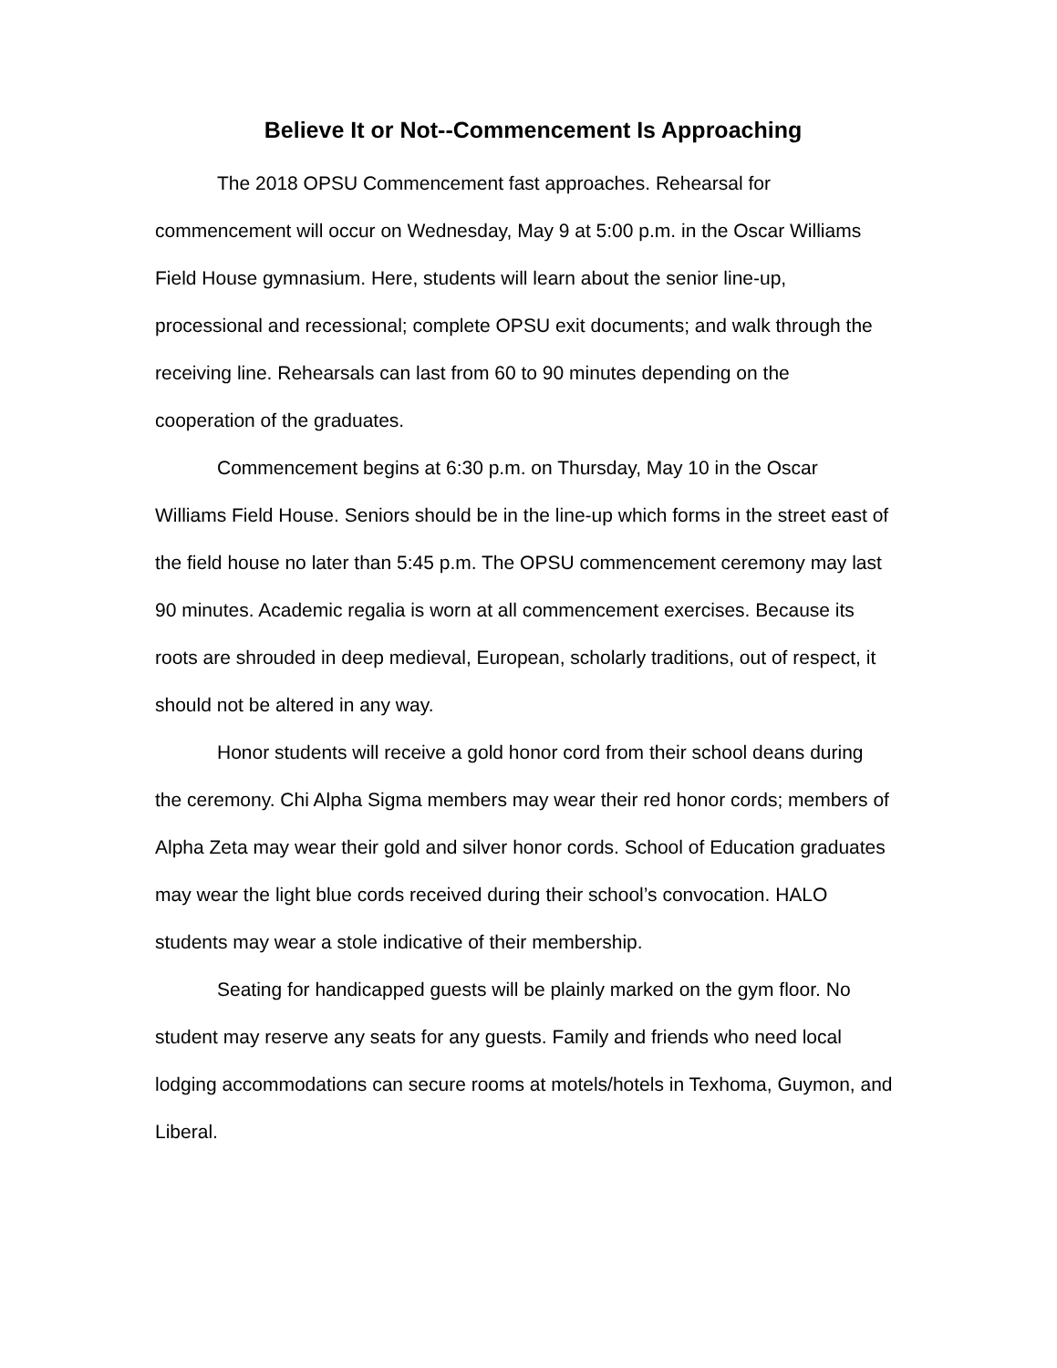Believe It or Not--Commencement Is Approaching
The 2018 OPSU Commencement fast approaches. Rehearsal for commencement will occur on Wednesday, May 9 at 5:00 p.m. in the Oscar Williams Field House gymnasium. Here, students will learn about the senior line-up, processional and recessional; complete OPSU exit documents; and walk through the receiving line. Rehearsals can last from 60 to 90 minutes depending on the cooperation of the graduates.
Commencement begins at 6:30 p.m. on Thursday, May 10 in the Oscar Williams Field House. Seniors should be in the line-up which forms in the street east of the field house no later than 5:45 p.m. The OPSU commencement ceremony may last 90 minutes. Academic regalia is worn at all commencement exercises. Because its roots are shrouded in deep medieval, European, scholarly traditions, out of respect, it should not be altered in any way.
Honor students will receive a gold honor cord from their school deans during the ceremony. Chi Alpha Sigma members may wear their red honor cords; members of Alpha Zeta may wear their gold and silver honor cords. School of Education graduates may wear the light blue cords received during their school’s convocation. HALO students may wear a stole indicative of their membership.
Seating for handicapped guests will be plainly marked on the gym floor. No student may reserve any seats for any guests. Family and friends who need local lodging accommodations can secure rooms at motels/hotels in Texhoma, Guymon, and Liberal.